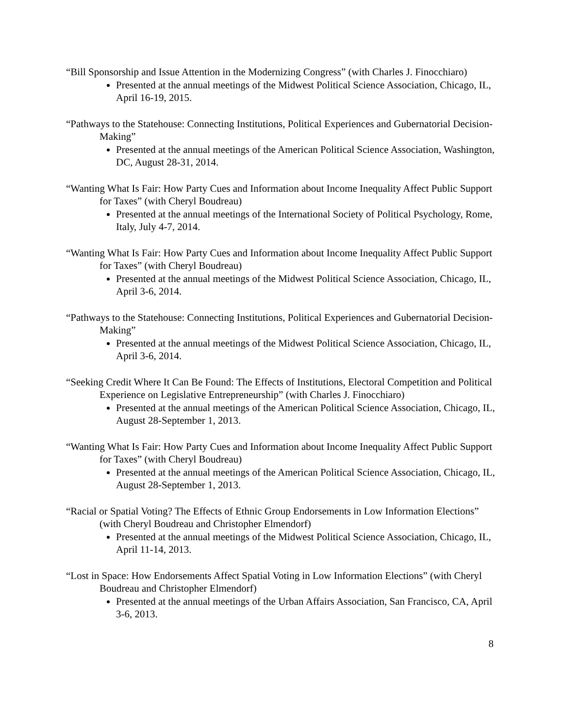“Bill Sponsorship and Issue Attention in the Modernizing Congress” (with Charles J. Finocchiaro)
Presented at the annual meetings of the Midwest Political Science Association, Chicago, IL, April 16-19, 2015.
“Pathways to the Statehouse: Connecting Institutions, Political Experiences and Gubernatorial Decision-Making”
Presented at the annual meetings of the American Political Science Association, Washington, DC, August 28-31, 2014.
“Wanting What Is Fair: How Party Cues and Information about Income Inequality Affect Public Support for Taxes” (with Cheryl Boudreau)
Presented at the annual meetings of the International Society of Political Psychology, Rome, Italy, July 4-7, 2014.
“Wanting What Is Fair: How Party Cues and Information about Income Inequality Affect Public Support for Taxes” (with Cheryl Boudreau)
Presented at the annual meetings of the Midwest Political Science Association, Chicago, IL, April 3-6, 2014.
“Pathways to the Statehouse: Connecting Institutions, Political Experiences and Gubernatorial Decision-Making”
Presented at the annual meetings of the Midwest Political Science Association, Chicago, IL, April 3-6, 2014.
“Seeking Credit Where It Can Be Found: The Effects of Institutions, Electoral Competition and Political Experience on Legislative Entrepreneurship” (with Charles J. Finocchiaro)
Presented at the annual meetings of the American Political Science Association, Chicago, IL, August 28-September 1, 2013.
“Wanting What Is Fair: How Party Cues and Information about Income Inequality Affect Public Support for Taxes” (with Cheryl Boudreau)
Presented at the annual meetings of the American Political Science Association, Chicago, IL, August 28-September 1, 2013.
“Racial or Spatial Voting? The Effects of Ethnic Group Endorsements in Low Information Elections” (with Cheryl Boudreau and Christopher Elmendorf)
Presented at the annual meetings of the Midwest Political Science Association, Chicago, IL, April 11-14, 2013.
“Lost in Space: How Endorsements Affect Spatial Voting in Low Information Elections” (with Cheryl Boudreau and Christopher Elmendorf)
Presented at the annual meetings of the Urban Affairs Association, San Francisco, CA, April 3-6, 2013.
8